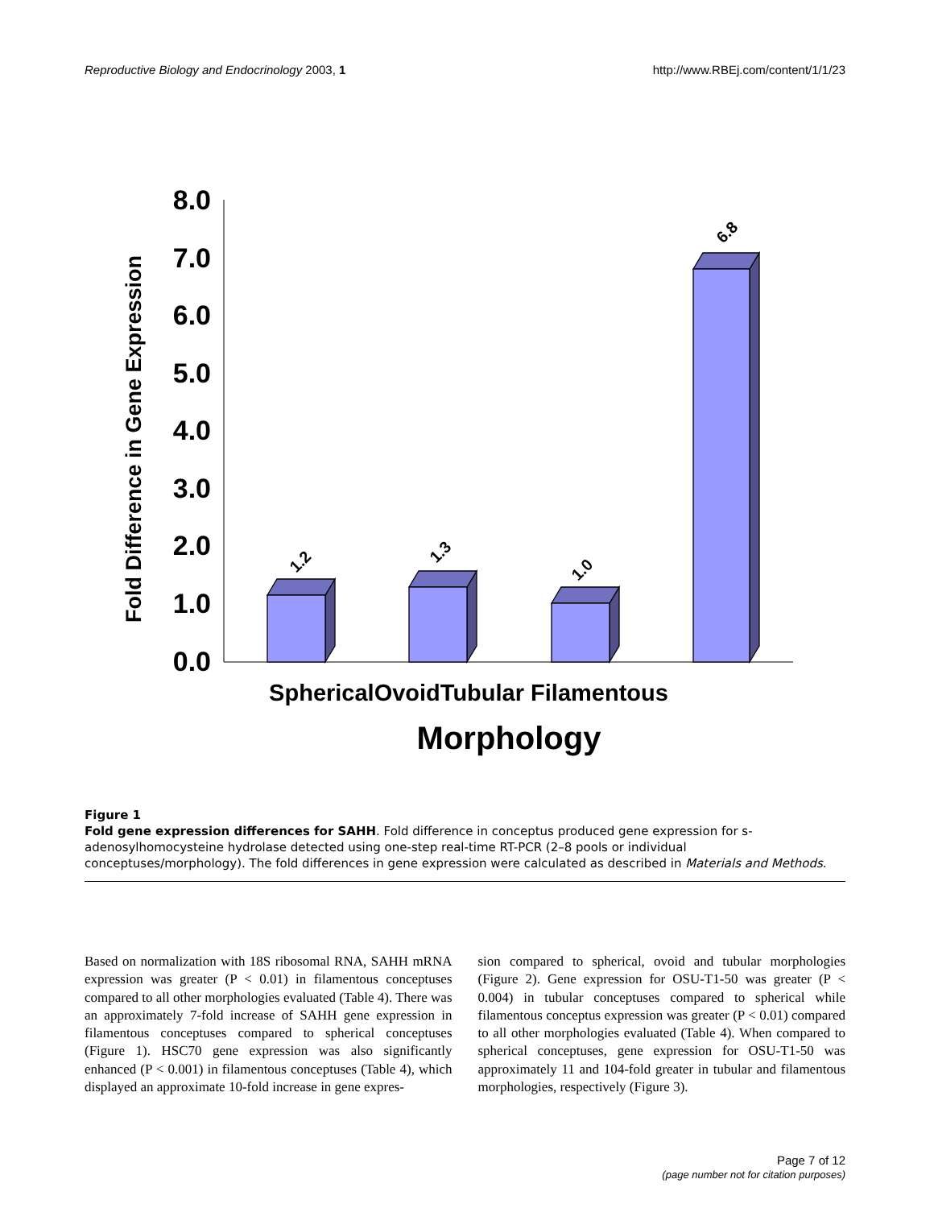Reproductive Biology and Endocrinology 2003, 1 http://www.RBEj.com/content/1/1/23
Fold Difference in Gene Expression
8.0
7.0
6.0
5.0
4.0
3.0
2.0
1.0
0.0
1.2
1.3
1.0
6.8
SphericalOvoidTubular Filamentous
Morphology
Figure 1
Fold gene expression differences for SAHH. Fold difference in conceptus produced gene expression for s-adenosylhomocysteine hydrolase detected using one-step real-time RT-PCR (2–8 pools or individual conceptuses/morphology). The fold differences in gene expression were calculated as described in Materials and Methods.
Based on normalization with 18S ribosomal RNA, SAHH mRNA expression was greater (P < 0.01) in filamentous conceptuses compared to all other morphologies evaluated (Table 4). There was an approximately 7-fold increase of SAHH gene expression in filamentous conceptuses compared to spherical conceptuses (Figure 1). HSC70 gene expression was also significantly enhanced (P < 0.001) in filamentous conceptuses (Table 4), which displayed an approximate 10-fold increase in gene expres-
sion compared to spherical, ovoid and tubular morphologies (Figure 2). Gene expression for OSU-T1-50 was greater (P < 0.004) in tubular conceptuses compared to spherical while filamentous conceptus expression was greater (P < 0.01) compared to all other morphologies evaluated (Table 4). When compared to spherical conceptuses, gene expression for OSU-T1-50 was approximately 11 and 104-fold greater in tubular and filamentous morphologies, respectively (Figure 3).
Page 7 of 12
(page number not for citation purposes)